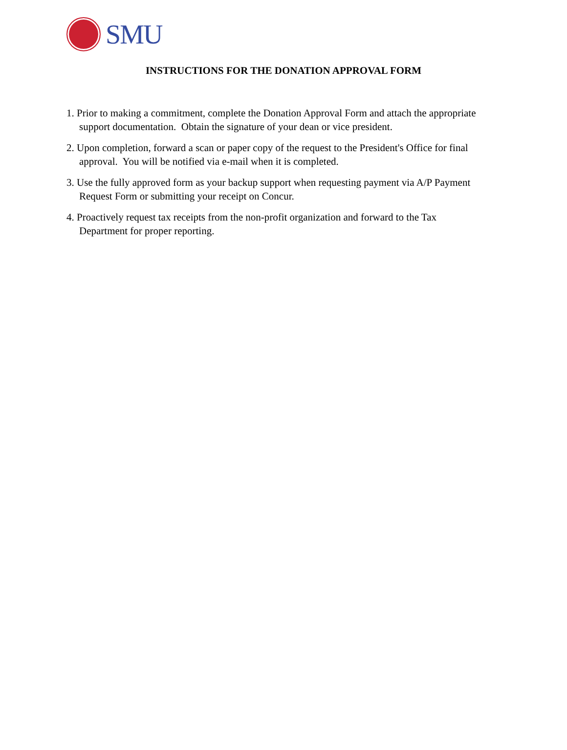SMU
INSTRUCTIONS FOR THE DONATION APPROVAL FORM
1. Prior to making a commitment, complete the Donation Approval Form and attach the appropriate support documentation. Obtain the signature of your dean or vice president.
2. Upon completion, forward a scan or paper copy of the request to the President's Office for final approval. You will be notified via e-mail when it is completed.
3. Use the fully approved form as your backup support when requesting payment via A/P Payment Request Form or submitting your receipt on Concur.
4. Proactively request tax receipts from the non-profit organization and forward to the Tax Department for proper reporting.